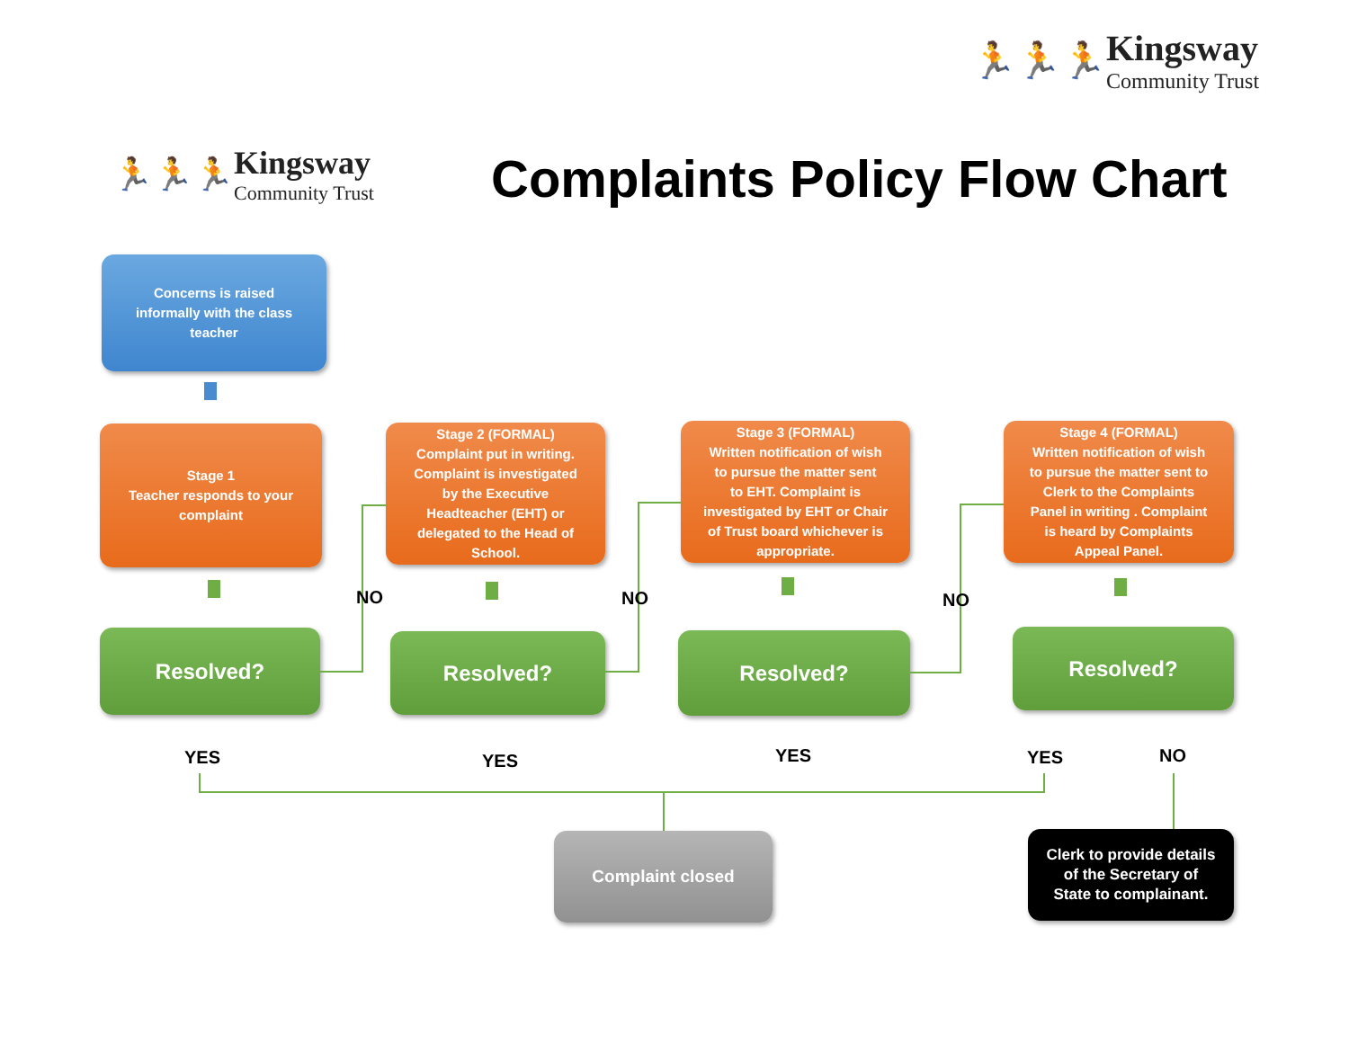🏃🏃🏃
Kingsway
Community Trust
🏃🏃🏃
Kingsway
Community Trust
Complaints Policy Flow Chart
Concerns is raised
informally with the class
teacher
Stage 1
Teacher responds to your
complaint
Stage 2 (FORMAL)
Complaint put in writing.
Complaint is investigated
by the Executive
Headteacher (EHT) or
delegated to the Head of
School.
Stage 3 (FORMAL)
Written notification of wish
to pursue the matter sent
to EHT. Complaint is
investigated by EHT or Chair
of Trust board whichever is
appropriate.
Stage 4 (FORMAL)
Written notification of wish
to pursue the matter sent to
Clerk to the Complaints
Panel in writing . Complaint
is heard by Complaints
Appeal Panel.
Resolved? Resolved? Resolved? Resolved?
NO NO NO
YES YES YES YES NO
Complaint closed
Clerk to provide details
of the Secretary of
State to complainant.